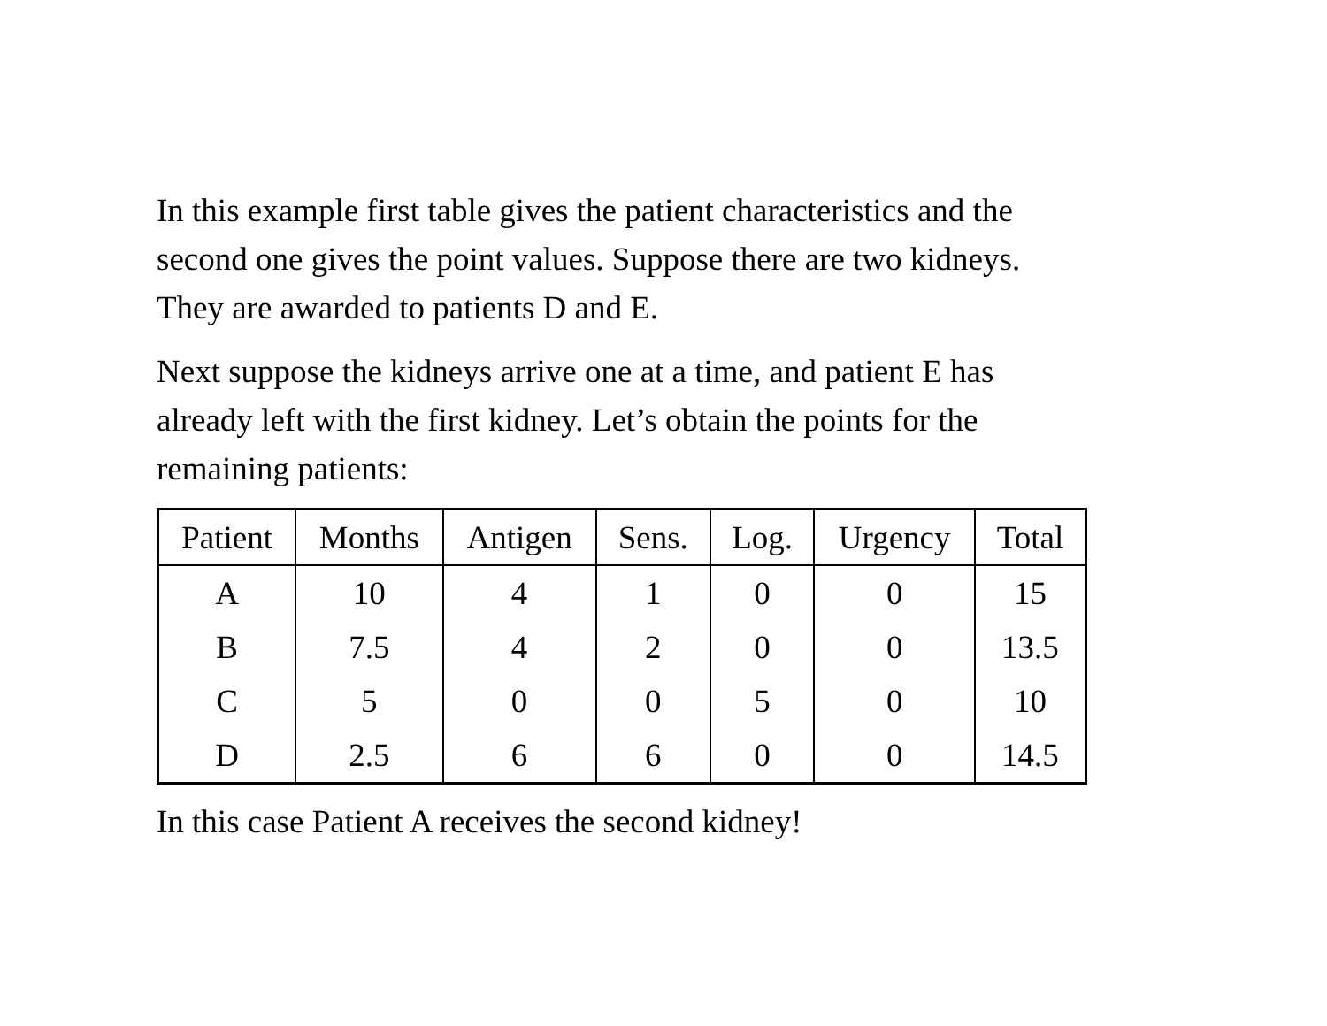In this example first table gives the patient characteristics and the second one gives the point values. Suppose there are two kidneys. They are awarded to patients D and E.
Next suppose the kidneys arrive one at a time, and patient E has already left with the first kidney. Let’s obtain the points for the remaining patients:
| Patient | Months | Antigen | Sens. | Log. | Urgency | Total |
| --- | --- | --- | --- | --- | --- | --- |
| A | 10 | 4 | 1 | 0 | 0 | 15 |
| B | 7.5 | 4 | 2 | 0 | 0 | 13.5 |
| C | 5 | 0 | 0 | 5 | 0 | 10 |
| D | 2.5 | 6 | 6 | 0 | 0 | 14.5 |
In this case Patient A receives the second kidney!